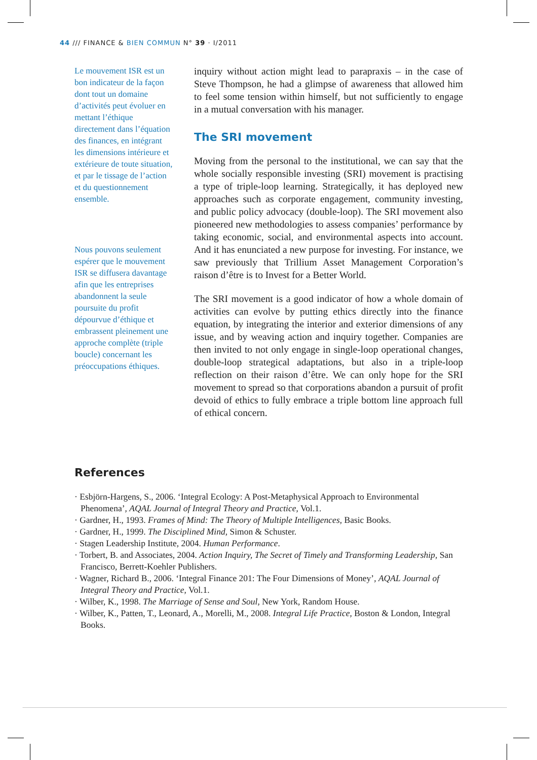44 /// FINANCE & BIEN COMMUN N° 39 · I/2011
Le mouvement ISR est un bon indicateur de la façon dont tout un domaine d’activités peut évoluer en mettant l’éthique directement dans l’équation des finances, en intégrant les dimensions intérieure et extérieure de toute situation, et par le tissage de l’action et du questionnement ensemble.
Nous pouvons seulement espérer que le mouvement ISR se diffusera davantage afin que les entreprises abandonnent la seule poursuite du profit dépourvue d’éthique et embrassent pleinement une approche complète (triple boucle) concernant les préoccupations éthiques.
inquiry without action might lead to parapraxis – in the case of Steve Thompson, he had a glimpse of awareness that allowed him to feel some tension within himself, but not sufficiently to engage in a mutual conversation with his manager.
The SRI movement
Moving from the personal to the institutional, we can say that the whole socially responsible investing (SRI) movement is practising a type of triple-loop learning. Strategically, it has deployed new approaches such as corporate engagement, community investing, and public policy advocacy (double-loop). The SRI movement also pioneered new methodologies to assess companies’ performance by taking economic, social, and environmental aspects into account. And it has enunciated a new purpose for investing. For instance, we saw previously that Trillium Asset Management Corporation’s raison d’être is to Invest for a Better World.
The SRI movement is a good indicator of how a whole domain of activities can evolve by putting ethics directly into the finance equation, by integrating the interior and exterior dimensions of any issue, and by weaving action and inquiry together. Companies are then invited to not only engage in single-loop operational changes, double-loop strategical adaptations, but also in a triple-loop reflection on their raison d’être. We can only hope for the SRI movement to spread so that corporations abandon a pursuit of profit devoid of ethics to fully embrace a triple bottom line approach full of ethical concern.
References
· Esbjörn-Hargens, S., 2006. ‘Integral Ecology: A Post-Metaphysical Approach to Environmental Phenomena’, AQAL Journal of Integral Theory and Practice, Vol.1.
· Gardner, H., 1993. Frames of Mind: The Theory of Multiple Intelligences, Basic Books.
· Gardner, H., 1999. The Disciplined Mind, Simon & Schuster.
· Stagen Leadership Institute, 2004. Human Performance.
· Torbert, B. and Associates, 2004. Action Inquiry, The Secret of Timely and Transforming Leadership, San Francisco, Berrett-Koehler Publishers.
· Wagner, Richard B., 2006. ‘Integral Finance 201: The Four Dimensions of Money’, AQAL Journal of Integral Theory and Practice, Vol.1.
· Wilber, K., 1998. The Marriage of Sense and Soul, New York, Random House.
· Wilber, K., Patten, T., Leonard, A., Morelli, M., 2008. Integral Life Practice, Boston & London, Integral Books.